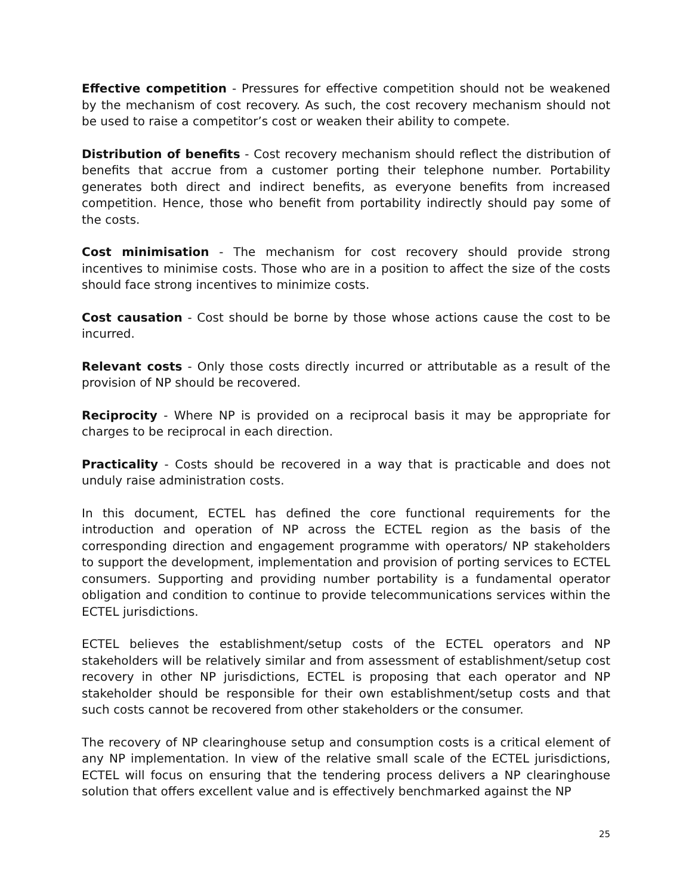Effective competition - Pressures for effective competition should not be weakened by the mechanism of cost recovery. As such, the cost recovery mechanism should not be used to raise a competitor’s cost or weaken their ability to compete.
Distribution of benefits - Cost recovery mechanism should reflect the distribution of benefits that accrue from a customer porting their telephone number. Portability generates both direct and indirect benefits, as everyone benefits from increased competition. Hence, those who benefit from portability indirectly should pay some of the costs.
Cost minimisation - The mechanism for cost recovery should provide strong incentives to minimise costs. Those who are in a position to affect the size of the costs should face strong incentives to minimize costs.
Cost causation - Cost should be borne by those whose actions cause the cost to be incurred.
Relevant costs - Only those costs directly incurred or attributable as a result of the provision of NP should be recovered.
Reciprocity - Where NP is provided on a reciprocal basis it may be appropriate for charges to be reciprocal in each direction.
Practicality - Costs should be recovered in a way that is practicable and does not unduly raise administration costs.
In this document, ECTEL has defined the core functional requirements for the introduction and operation of NP across the ECTEL region as the basis of the corresponding direction and engagement programme with operators/ NP stakeholders to support the development, implementation and provision of porting services to ECTEL consumers. Supporting and providing number portability is a fundamental operator obligation and condition to continue to provide telecommunications services within the ECTEL jurisdictions.
ECTEL believes the establishment/setup costs of the ECTEL operators and NP stakeholders will be relatively similar and from assessment of establishment/setup cost recovery in other NP jurisdictions, ECTEL is proposing that each operator and NP stakeholder should be responsible for their own establishment/setup costs and that such costs cannot be recovered from other stakeholders or the consumer.
The recovery of NP clearinghouse setup and consumption costs is a critical element of any NP implementation. In view of the relative small scale of the ECTEL jurisdictions, ECTEL will focus on ensuring that the tendering process delivers a NP clearinghouse solution that offers excellent value and is effectively benchmarked against the NP
25